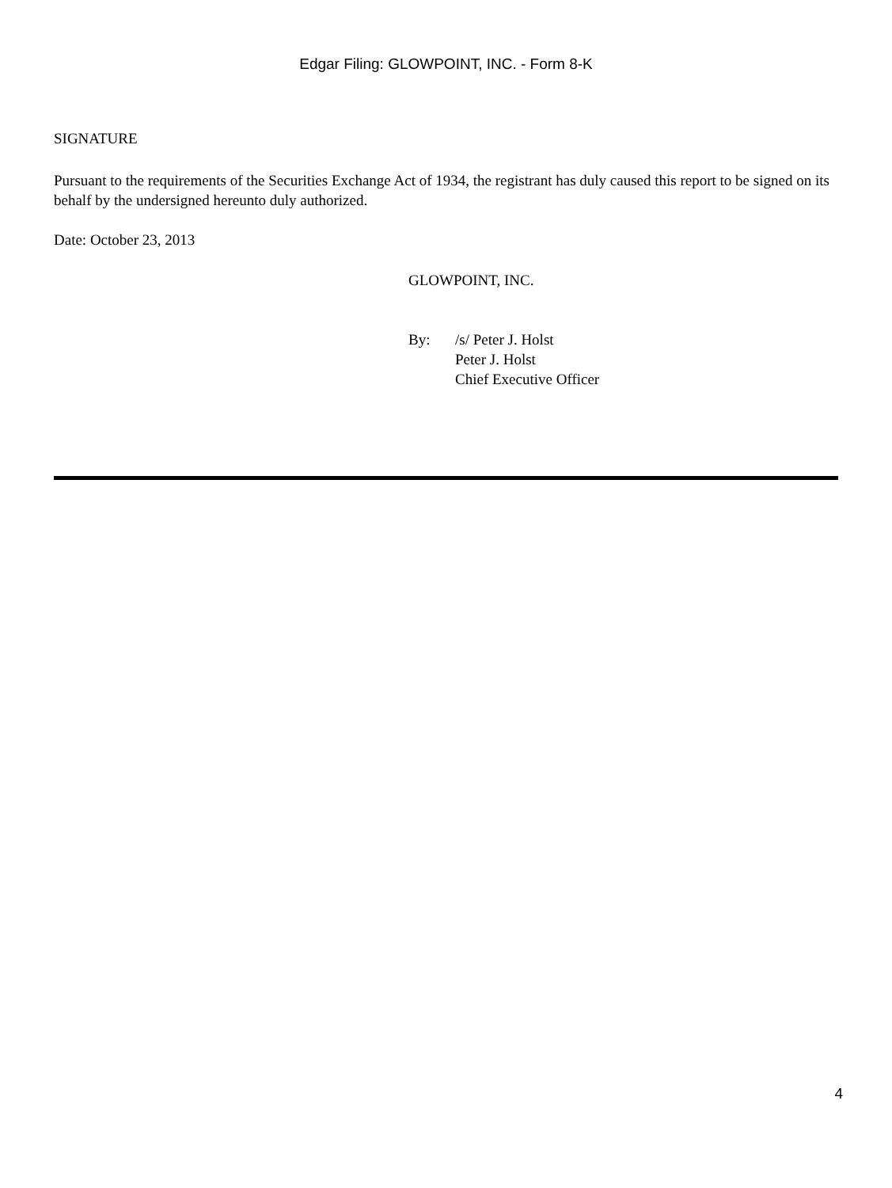Edgar Filing: GLOWPOINT, INC. - Form 8-K
SIGNATURE
Pursuant to the requirements of the Securities Exchange Act of 1934, the registrant has duly caused this report to be signed on its behalf by the undersigned hereunto duly authorized.
Date: October 23, 2013
GLOWPOINT, INC.
| By: | /s/ Peter J. Holst |
| | Peter J. Holst |
| | Chief Executive Officer |
4